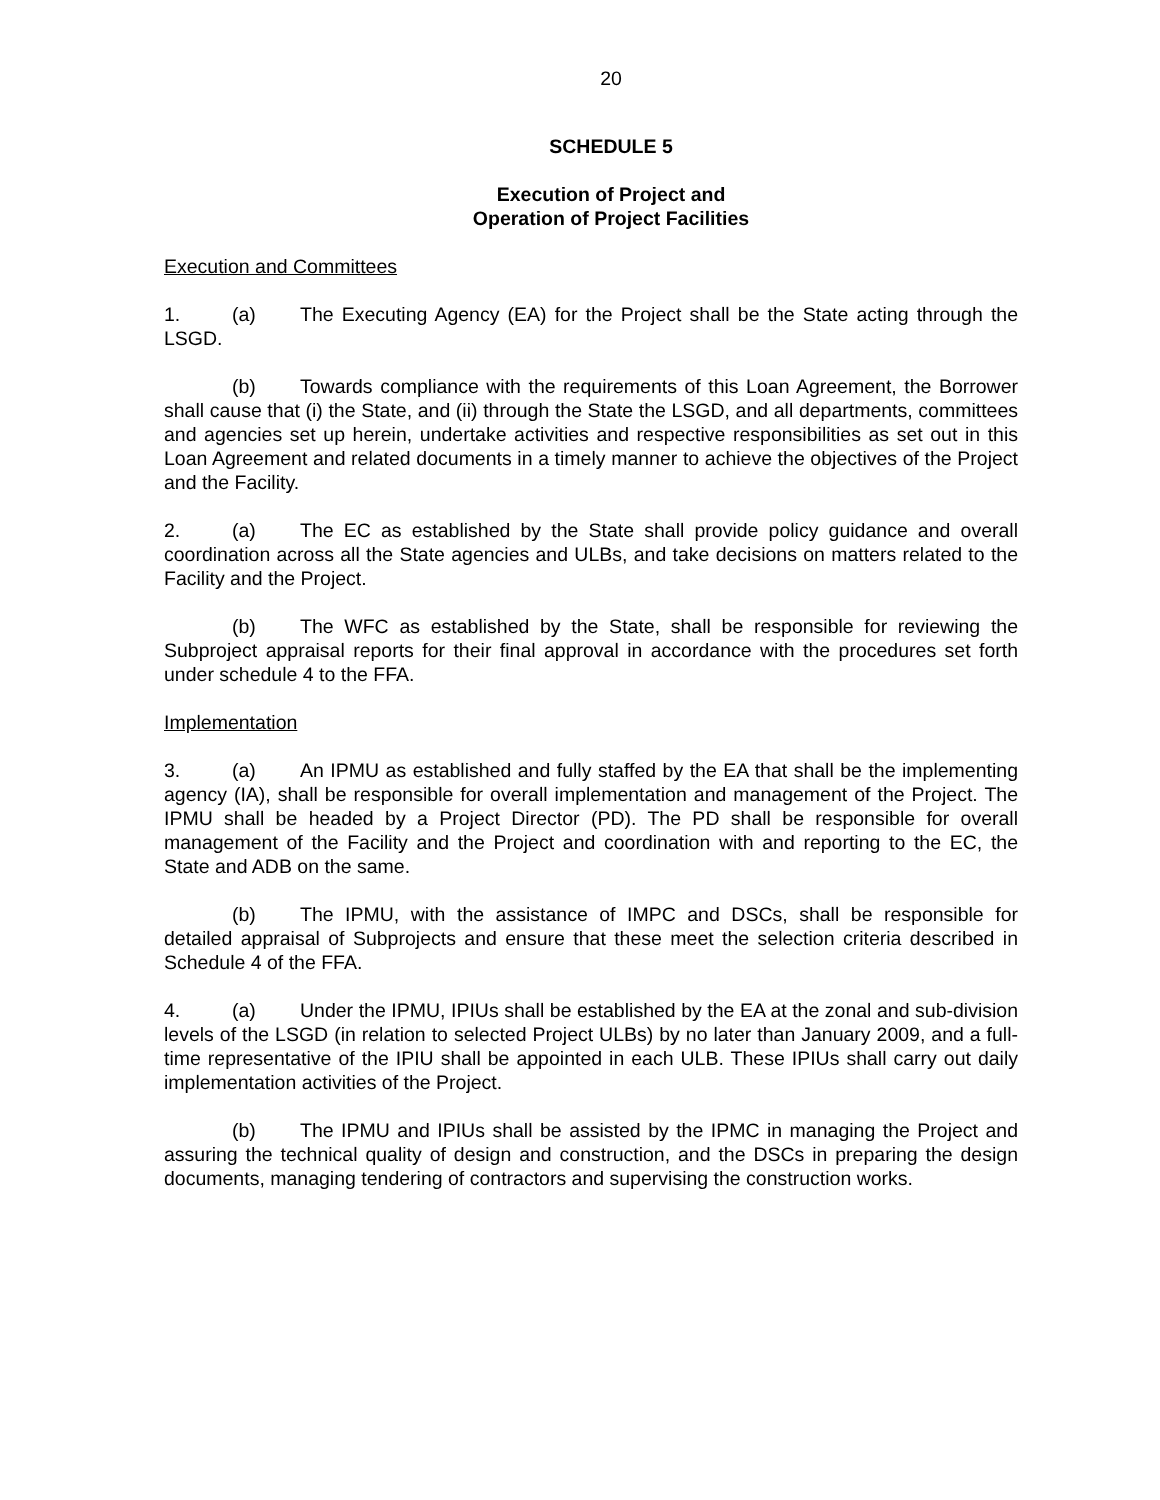20
SCHEDULE 5
Execution of Project and
Operation of Project Facilities
Execution and Committees
1. (a) The Executing Agency (EA) for the Project shall be the State acting through the LSGD.
(b) Towards compliance with the requirements of this Loan Agreement, the Borrower shall cause that (i) the State, and (ii) through the State the LSGD, and all departments, committees and agencies set up herein, undertake activities and respective responsibilities as set out in this Loan Agreement and related documents in a timely manner to achieve the objectives of the Project and the Facility.
2. (a) The EC as established by the State shall provide policy guidance and overall coordination across all the State agencies and ULBs, and take decisions on matters related to the Facility and the Project.
(b) The WFC as established by the State, shall be responsible for reviewing the Subproject appraisal reports for their final approval in accordance with the procedures set forth under schedule 4 to the FFA.
Implementation
3. (a) An IPMU as established and fully staffed by the EA that shall be the implementing agency (IA), shall be responsible for overall implementation and management of the Project. The IPMU shall be headed by a Project Director (PD). The PD shall be responsible for overall management of the Facility and the Project and coordination with and reporting to the EC, the State and ADB on the same.
(b) The IPMU, with the assistance of IMPC and DSCs, shall be responsible for detailed appraisal of Subprojects and ensure that these meet the selection criteria described in Schedule 4 of the FFA.
4. (a) Under the IPMU, IPIUs shall be established by the EA at the zonal and sub-division levels of the LSGD (in relation to selected Project ULBs) by no later than January 2009, and a full-time representative of the IPIU shall be appointed in each ULB. These IPIUs shall carry out daily implementation activities of the Project.
(b) The IPMU and IPIUs shall be assisted by the IPMC in managing the Project and assuring the technical quality of design and construction, and the DSCs in preparing the design documents, managing tendering of contractors and supervising the construction works.